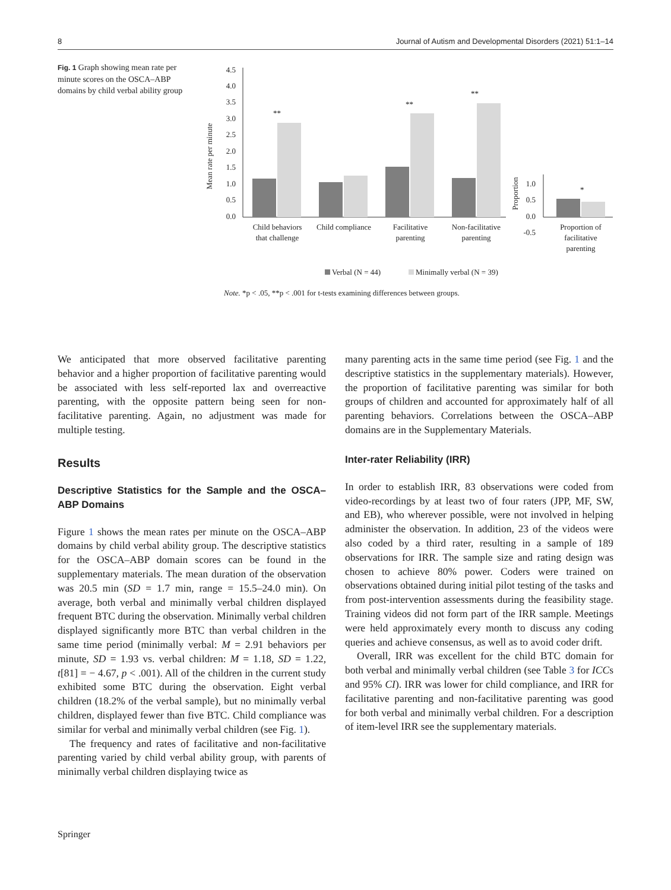8 Journal of Autism and Developmental Disorders (2021) 51:1–14
Fig. 1 Graph showing mean rate per minute scores on the OSCA–ABP domains by child verbal ability group
Mean rate per minute
4.5
4.0
3.5
3.0
2.5
2.0
1.5
1.0
0.5
0.0
**
**
**
Child behaviors
that challenge
Child compliance
Facilitative
parenting
Non-facilitative
parenting
Proportion
1.0
0.5
0.0
-0.5
*
Proportion of
facilitative
parenting
Verbal (N = 44)
Minimally verbal (N = 39)
Note. *p < .05, **p < .001 for t-tests examining differences between groups.
We anticipated that more observed facilitative parenting behavior and a higher proportion of facilitative parenting would be associated with less self-reported lax and overreactive parenting, with the opposite pattern being seen for non-facilitative parenting. Again, no adjustment was made for multiple testing.
Results
Descriptive Statistics for the Sample and the OSCA–ABP Domains
Figure 1 shows the mean rates per minute on the OSCA–ABP domains by child verbal ability group. The descriptive statistics for the OSCA–ABP domain scores can be found in the supplementary materials. The mean duration of the observation was 20.5 min (SD = 1.7 min, range = 15.5–24.0 min). On average, both verbal and minimally verbal children displayed frequent BTC during the observation. Minimally verbal children displayed significantly more BTC than verbal children in the same time period (minimally verbal: M = 2.91 behaviors per minute, SD = 1.93 vs. verbal children: M = 1.18, SD = 1.22, t[81] = − 4.67, p < .001). All of the children in the current study exhibited some BTC during the observation. Eight verbal children (18.2% of the verbal sample), but no minimally verbal children, displayed fewer than five BTC. Child compliance was similar for verbal and minimally verbal children (see Fig. 1).
The frequency and rates of facilitative and non-facilitative parenting varied by child verbal ability group, with parents of minimally verbal children displaying twice as
many parenting acts in the same time period (see Fig. 1 and the descriptive statistics in the supplementary materials). However, the proportion of facilitative parenting was similar for both groups of children and accounted for approximately half of all parenting behaviors. Correlations between the OSCA–ABP domains are in the Supplementary Materials.
Inter-rater Reliability (IRR)
In order to establish IRR, 83 observations were coded from video-recordings by at least two of four raters (JPP, MF, SW, and EB), who wherever possible, were not involved in helping administer the observation. In addition, 23 of the videos were also coded by a third rater, resulting in a sample of 189 observations for IRR. The sample size and rating design was chosen to achieve 80% power. Coders were trained on observations obtained during initial pilot testing of the tasks and from post-intervention assessments during the feasibility stage. Training videos did not form part of the IRR sample. Meetings were held approximately every month to discuss any coding queries and achieve consensus, as well as to avoid coder drift.
Overall, IRR was excellent for the child BTC domain for both verbal and minimally verbal children (see Table 3 for ICCs and 95% CI). IRR was lower for child compliance, and IRR for facilitative parenting and non-facilitative parenting was good for both verbal and minimally verbal children. For a description of item-level IRR see the supplementary materials.
Springer